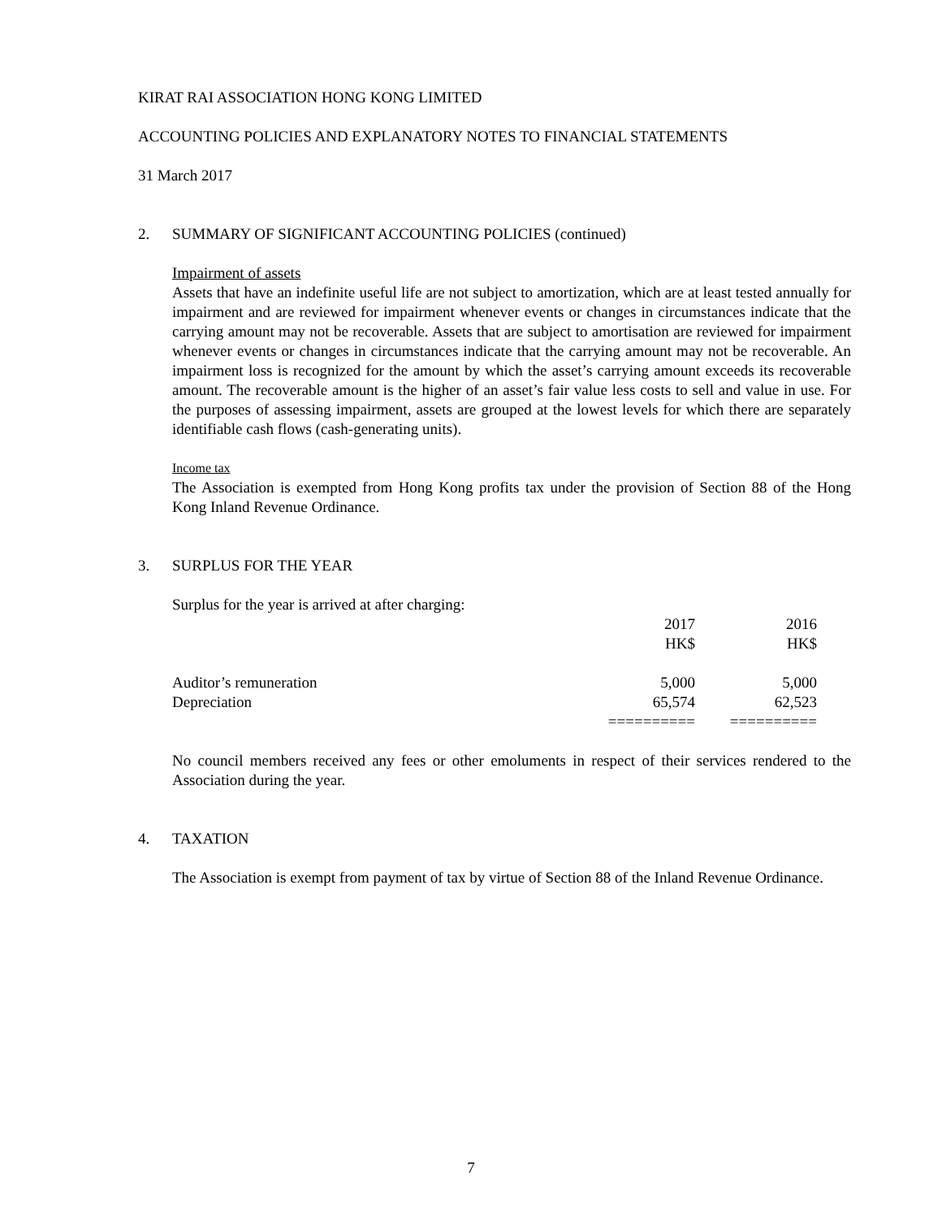KIRAT RAI ASSOCIATION HONG KONG LIMITED
ACCOUNTING POLICIES AND EXPLANATORY NOTES TO FINANCIAL STATEMENTS
31 March 2017
2. SUMMARY OF SIGNIFICANT ACCOUNTING POLICIES (continued)
Impairment of assets
Assets that have an indefinite useful life are not subject to amortization, which are at least tested annually for impairment and are reviewed for impairment whenever events or changes in circumstances indicate that the carrying amount may not be recoverable. Assets that are subject to amortisation are reviewed for impairment whenever events or changes in circumstances indicate that the carrying amount may not be recoverable. An impairment loss is recognized for the amount by which the asset’s carrying amount exceeds its recoverable amount. The recoverable amount is the higher of an asset’s fair value less costs to sell and value in use. For the purposes of assessing impairment, assets are grouped at the lowest levels for which there are separately identifiable cash flows (cash-generating units).
Income tax
The Association is exempted from Hong Kong profits tax under the provision of Section 88 of the Hong Kong Inland Revenue Ordinance.
3. SURPLUS FOR THE YEAR
Surplus for the year is arrived at after charging:
| | 2017 | 2016 |
| | HK$ | HK$ |
| Auditor’s remuneration | 5,000 | 5,000 |
| Depreciation | 65,574 | 62,523 |
| | ========== | ========== |
No council members received any fees or other emoluments in respect of their services rendered to the Association during the year.
4. TAXATION
The Association is exempt from payment of tax by virtue of Section 88 of the Inland Revenue Ordinance.
7